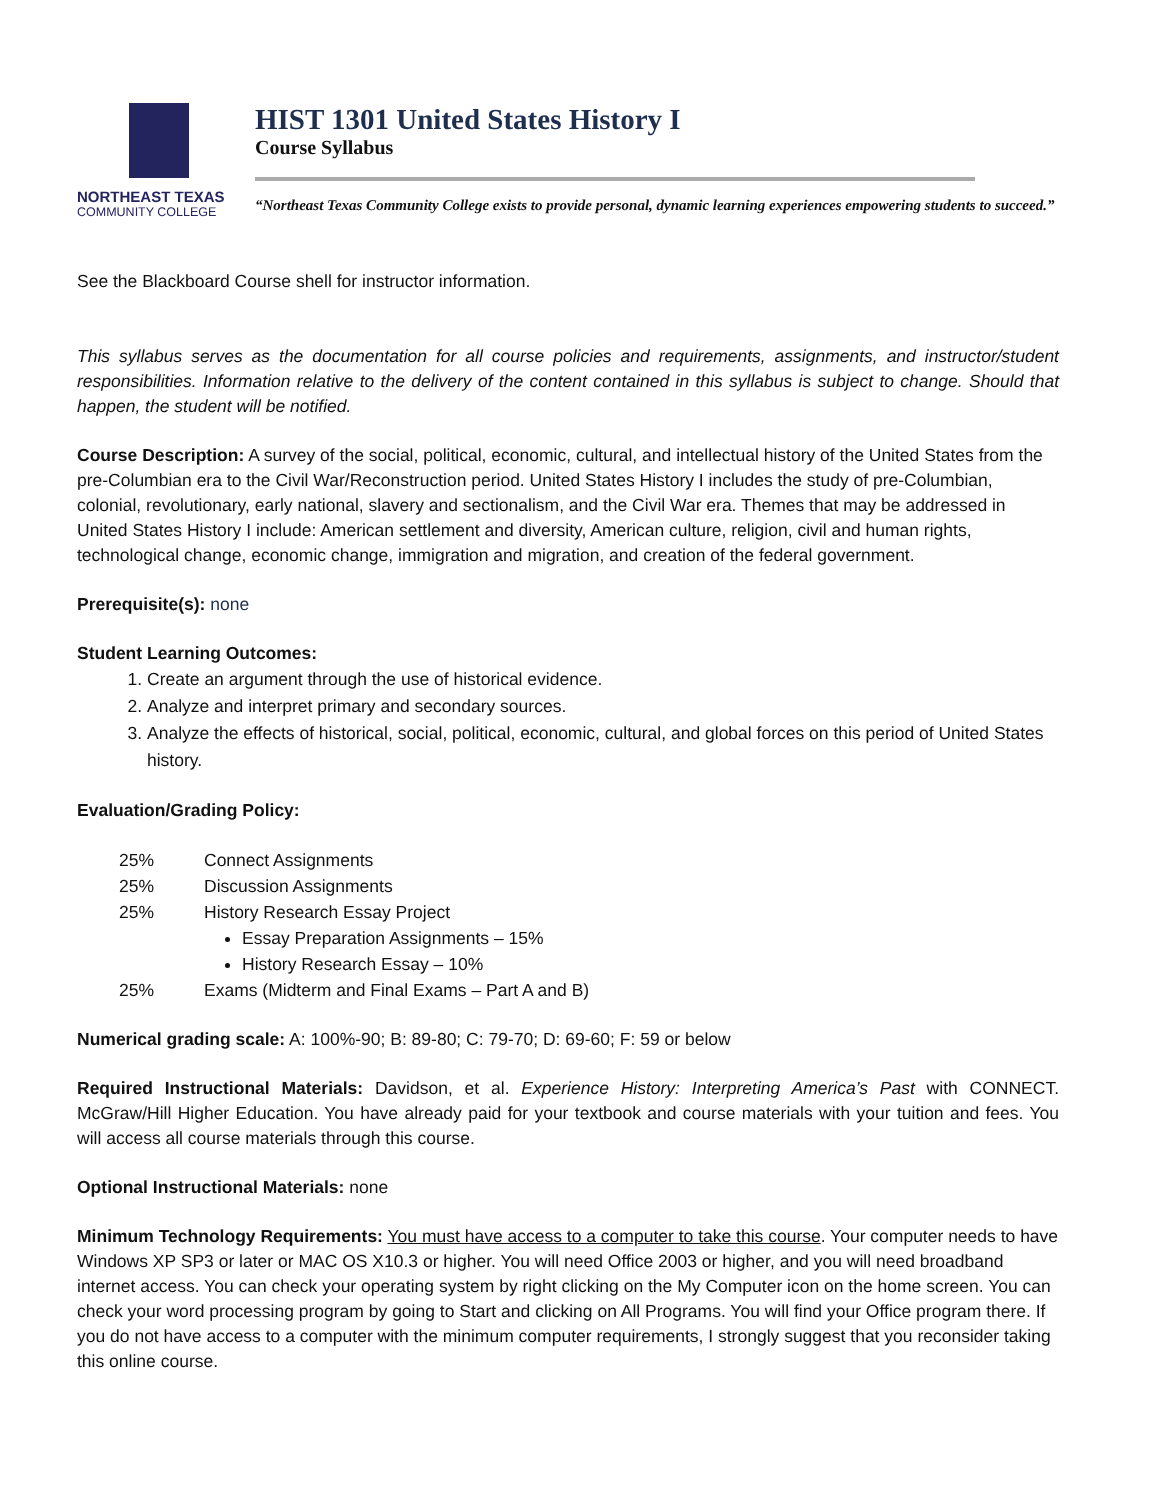NORTHEAST TEXAS
COMMUNITY COLLEGE
HIST 1301 United States History I
Course Syllabus
“Northeast Texas Community College exists to provide personal, dynamic learning experiences empowering students to succeed.”
See the Blackboard Course shell for instructor information.
This syllabus serves as the documentation for all course policies and requirements, assignments, and instructor/student responsibilities. Information relative to the delivery of the content contained in this syllabus is subject to change. Should that happen, the student will be notified.
Course Description: A survey of the social, political, economic, cultural, and intellectual history of the United States from the pre-Columbian era to the Civil War/Reconstruction period. United States History I includes the study of pre-Columbian, colonial, revolutionary, early national, slavery and sectionalism, and the Civil War era. Themes that may be addressed in United States History I include: American settlement and diversity, American culture, religion, civil and human rights, technological change, economic change, immigration and migration, and creation of the federal government.
Prerequisite(s): none
Student Learning Outcomes:
1. Create an argument through the use of historical evidence.
2. Analyze and interpret primary and secondary sources.
3. Analyze the effects of historical, social, political, economic, cultural, and global forces on this period of United States history.
Evaluation/Grading Policy:
25% Connect Assignments
25% Discussion Assignments
25% History Research Essay Project
Essay Preparation Assignments – 15%
History Research Essay – 10%
25% Exams (Midterm and Final Exams – Part A and B)
Numerical grading scale: A: 100%-90; B: 89-80; C: 79-70; D: 69-60; F: 59 or below
Required Instructional Materials: Davidson, et al. Experience History: Interpreting America’s Past with CONNECT. McGraw/Hill Higher Education. You have already paid for your textbook and course materials with your tuition and fees. You will access all course materials through this course.
Optional Instructional Materials: none
Minimum Technology Requirements: You must have access to a computer to take this course. Your computer needs to have Windows XP SP3 or later or MAC OS X10.3 or higher. You will need Office 2003 or higher, and you will need broadband internet access. You can check your operating system by right clicking on the My Computer icon on the home screen. You can check your word processing program by going to Start and clicking on All Programs. You will find your Office program there. If you do not have access to a computer with the minimum computer requirements, I strongly suggest that you reconsider taking this online course.